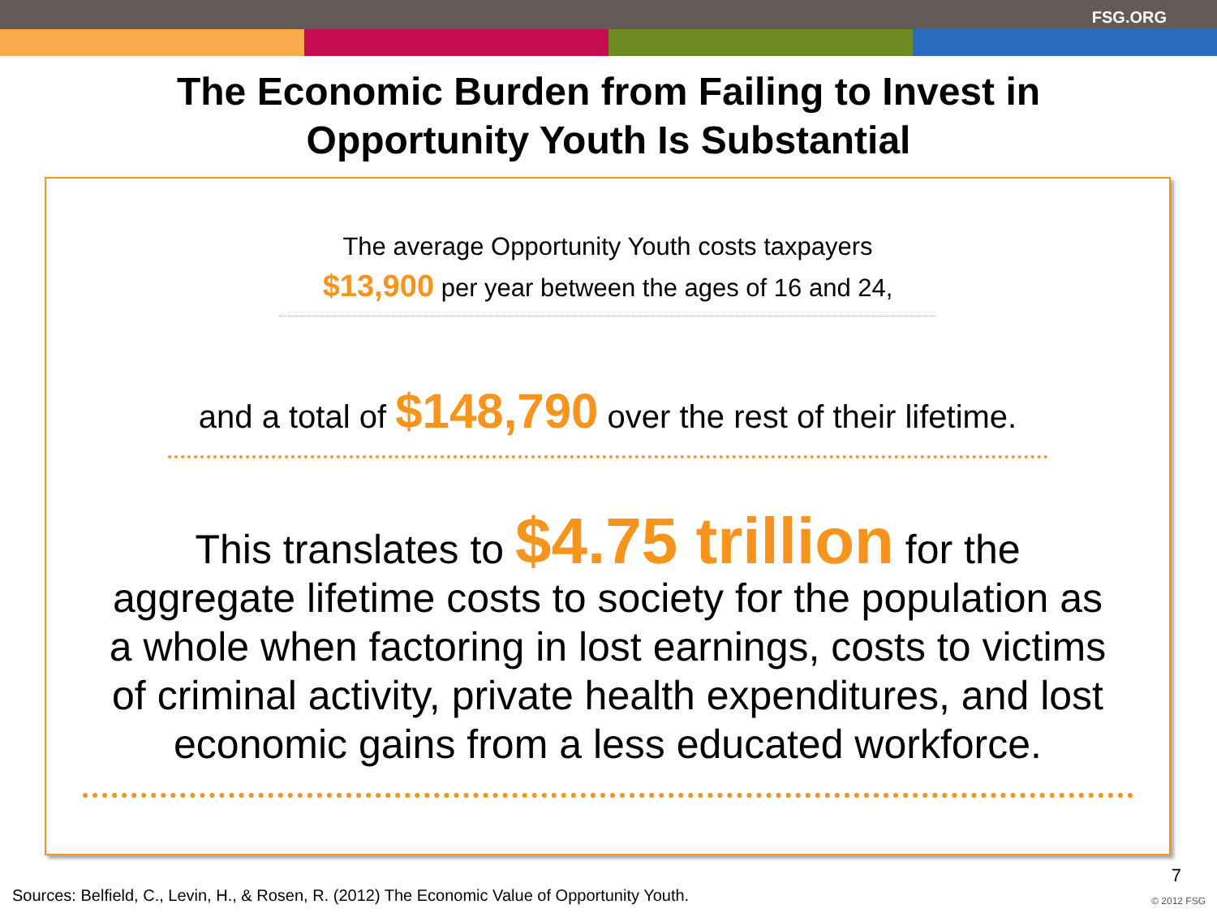FSG.ORG
The Economic Burden from Failing to Invest in
Opportunity Youth Is Substantial
The average Opportunity Youth costs taxpayers
$13,900 per year between the ages of 16 and 24,
and a total of $148,790 over the rest of their lifetime.
This translates to $4.75 trillion for the
aggregate lifetime costs to society for the population as
a whole when factoring in lost earnings, costs to victims
of criminal activity, private health expenditures, and lost
economic gains from a less educated workforce.
Sources: Belfield, C., Levin, H., & Rosen, R. (2012) The Economic Value of Opportunity Youth.
7
© 2012 FSG